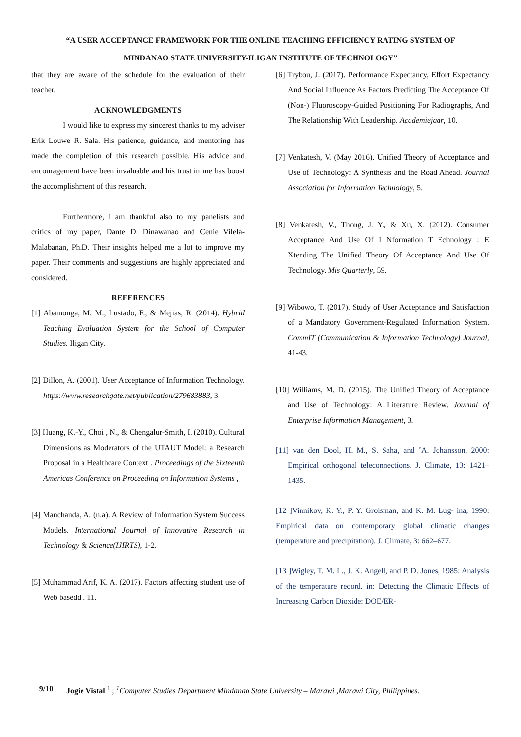“A USER ACCEPTANCE FRAMEWORK FOR THE ONLINE TEACHING EFFICIENCY RATING SYSTEM OF
MINDANAO STATE UNIVERSITY-ILIGAN INSTITUTE OF TECHNOLOGY”
that they are aware of the schedule for the evaluation of their teacher.
ACKNOWLEDGMENTS
I would like to express my sincerest thanks to my adviser Erik Louwe R. Sala. His patience, guidance, and mentoring has made the completion of this research possible. His advice and encouragement have been invaluable and his trust in me has boost the accomplishment of this research.
Furthermore, I am thankful also to my panelists and critics of my paper, Dante D. Dinawanao and Cenie Vilela-Malabanan, Ph.D. Their insights helped me a lot to improve my paper. Their comments and suggestions are highly appreciated and considered.
REFERENCES
[1] Abamonga, M. M., Lustado, F., & Mejias, R. (2014). Hybrid Teaching Evaluation System for the School of Computer Studies. Iligan City.
[2] Dillon, A. (2001). User Acceptance of Information Technology. https://www.researchgate.net/publication/279683883, 3.
[3] Huang, K.-Y., Choi , N., & Chengalur-Smith, I. (2010). Cultural Dimensions as Moderators of the UTAUT Model: a Research Proposal in a Healthcare Context . Proceedings of the Sixteenth Americas Conference on Proceeding on Information Systems ,
[4] Manchanda, A. (n.a). A Review of Information System Success Models. International Journal of Innovative Research in Technology & Science(IJIRTS), 1-2.
[5] Muhammad Arif, K. A. (2017). Factors affecting student use of Web basedd . 11.
[6] Trybou, J. (2017). Performance Expectancy, Effort Expectancy And Social Influence As Factors Predicting The Acceptance Of (Non-) Fluoroscopy-Guided Positioning For Radiographs, And The Relationship With Leadership. Academiejaar, 10.
[7] Venkatesh, V. (May 2016). Unified Theory of Acceptance and Use of Technology: A Synthesis and the Road Ahead. Journal Association for Information Technology, 5.
[8] Venkatesh, V., Thong, J. Y., & Xu, X. (2012). Consumer Acceptance And Use Of I Nformation T Echnology : E Xtending The Unified Theory Of Acceptance And Use Of Technology. Mis Quarterly, 59.
[9] Wibowo, T. (2017). Study of User Acceptance and Satisfaction of a Mandatory Government-Regulated Information System. CommIT (Communication & Information Technology) Journal, 41-43.
[10] Williams, M. D. (2015). The Unified Theory of Acceptance and Use of Technology: A Literature Review. Journal of Enterprise Information Management, 3.
[11] van den Dool, H. M., S. Saha, and ˚A. Johansson, 2000: Empirical orthogonal teleconnections. J. Climate, 13: 1421–1435.
[12 ]Vinnikov, K. Y., P. Y. Groisman, and K. M. Lug- ina, 1990: Empirical data on contemporary global climatic changes (temperature and precipitation). J. Climate, 3: 662–677.
[13 ]Wigley, T. M. L., J. K. Angell, and P. D. Jones, 1985: Analysis of the temperature record. in: Detecting the Climatic Effects of Increasing Carbon Dioxide: DOE/ER-
9/10
Jogie Vistal <sup>1</sup> ; <sup>1</sup>Computer Studies Department Mindanao State University – Marawi ,Marawi City, Philippines.